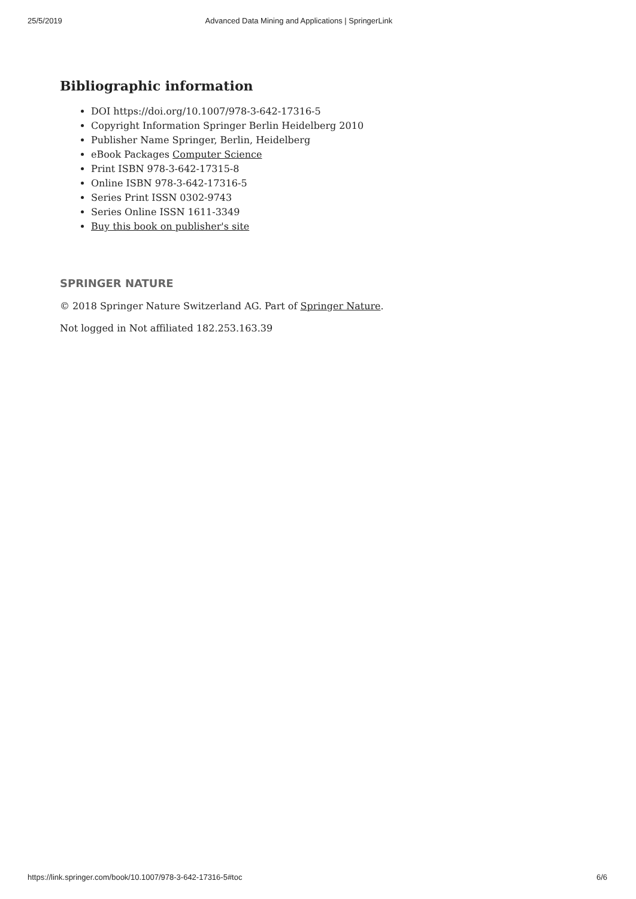25/5/2019 Advanced Data Mining and Applications | SpringerLink
Bibliographic information
DOI https://doi.org/10.1007/978-3-642-17316-5
Copyright Information Springer Berlin Heidelberg 2010
Publisher Name Springer, Berlin, Heidelberg
eBook Packages Computer Science
Print ISBN 978-3-642-17315-8
Online ISBN 978-3-642-17316-5
Series Print ISSN 0302-9743
Series Online ISSN 1611-3349
Buy this book on publisher's site
SPRINGER NATURE
© 2018 Springer Nature Switzerland AG. Part of Springer Nature.
Not logged in Not affiliated 182.253.163.39
https://link.springer.com/book/10.1007/978-3-642-17316-5#toc 6/6